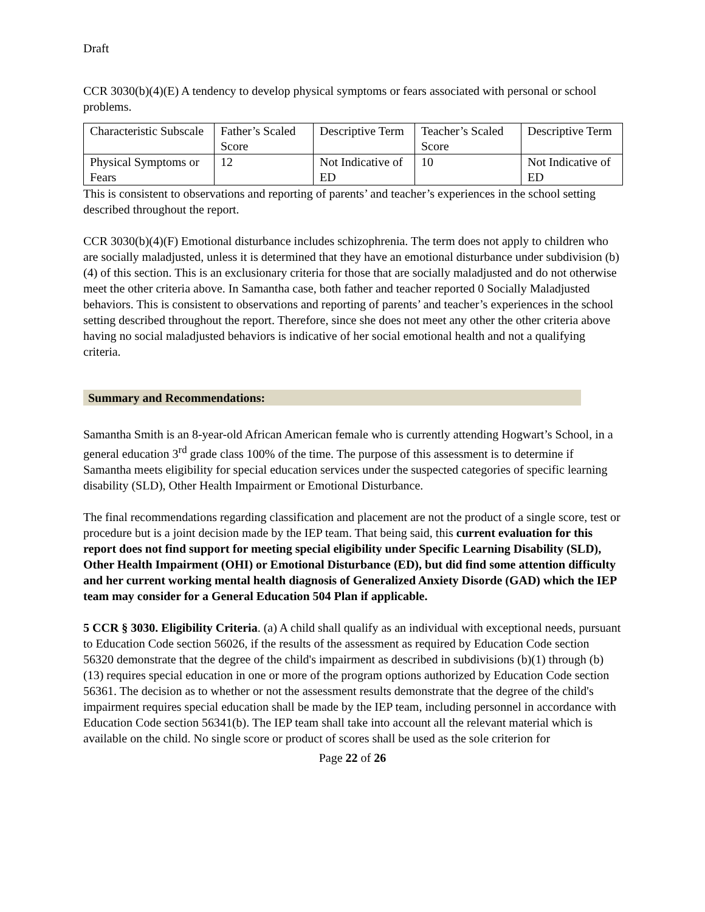Draft
CCR 3030(b)(4)(E) A tendency to develop physical symptoms or fears associated with personal or school problems.
| Characteristic Subscale | Father’s Scaled Score | Descriptive Term | Teacher’s Scaled Score | Descriptive Term |
| Physical Symptoms or Fears | 12 | Not Indicative of ED | 10 | Not Indicative of ED |
This is consistent to observations and reporting of parents’ and teacher’s experiences in the school setting described throughout the report.
CCR 3030(b)(4)(F) Emotional disturbance includes schizophrenia. The term does not apply to children who are socially maladjusted, unless it is determined that they have an emotional disturbance under subdivision (b)(4) of this section. This is an exclusionary criteria for those that are socially maladjusted and do not otherwise meet the other criteria above. In Samantha case, both father and teacher reported 0 Socially Maladjusted behaviors. This is consistent to observations and reporting of parents’ and teacher’s experiences in the school setting described throughout the report. Therefore, since she does not meet any other the other criteria above having no social maladjusted behaviors is indicative of her social emotional health and not a qualifying criteria.
Summary and Recommendations:
Samantha Smith is an 8-year-old African American female who is currently attending Hogwart’s School, in a general education 3<sup>rd</sup> grade class 100% of the time. The purpose of this assessment is to determine if Samantha meets eligibility for special education services under the suspected categories of specific learning disability (SLD), Other Health Impairment or Emotional Disturbance.
The final recommendations regarding classification and placement are not the product of a single score, test or procedure but is a joint decision made by the IEP team. That being said, this current evaluation for this report does not find support for meeting special eligibility under Specific Learning Disability (SLD), Other Health Impairment (OHI) or Emotional Disturbance (ED), but did find some attention difficulty and her current working mental health diagnosis of Generalized Anxiety Disorde (GAD) which the IEP team may consider for a General Education 504 Plan if applicable.
5 CCR § 3030. Eligibility Criteria. (a) A child shall qualify as an individual with exceptional needs, pursuant to Education Code section 56026, if the results of the assessment as required by Education Code section 56320 demonstrate that the degree of the child's impairment as described in subdivisions (b)(1) through (b)(13) requires special education in one or more of the program options authorized by Education Code section 56361. The decision as to whether or not the assessment results demonstrate that the degree of the child's impairment requires special education shall be made by the IEP team, including personnel in accordance with Education Code section 56341(b). The IEP team shall take into account all the relevant material which is available on the child. No single score or product of scores shall be used as the sole criterion for
Page 22 of 26